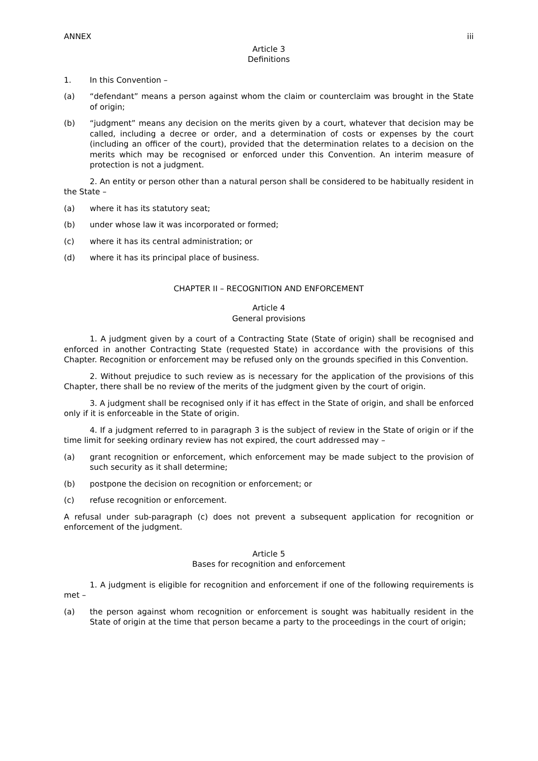ANNEX iii
Article 3
Definitions
1. In this Convention –
(a) “defendant” means a person against whom the claim or counterclaim was brought in the State of origin;
(b) “judgment” means any decision on the merits given by a court, whatever that decision may be called, including a decree or order, and a determination of costs or expenses by the court (including an officer of the court), provided that the determination relates to a decision on the merits which may be recognised or enforced under this Convention. An interim measure of protection is not a judgment.
2. An entity or person other than a natural person shall be considered to be habitually resident in the State –
(a) where it has its statutory seat;
(b) under whose law it was incorporated or formed;
(c) where it has its central administration; or
(d) where it has its principal place of business.
CHAPTER II – RECOGNITION AND ENFORCEMENT
Article 4
General provisions
1. A judgment given by a court of a Contracting State (State of origin) shall be recognised and enforced in another Contracting State (requested State) in accordance with the provisions of this Chapter. Recognition or enforcement may be refused only on the grounds specified in this Convention.
2. Without prejudice to such review as is necessary for the application of the provisions of this Chapter, there shall be no review of the merits of the judgment given by the court of origin.
3. A judgment shall be recognised only if it has effect in the State of origin, and shall be enforced only if it is enforceable in the State of origin.
4. If a judgment referred to in paragraph 3 is the subject of review in the State of origin or if the time limit for seeking ordinary review has not expired, the court addressed may –
(a) grant recognition or enforcement, which enforcement may be made subject to the provision of such security as it shall determine;
(b) postpone the decision on recognition or enforcement; or
(c) refuse recognition or enforcement.
A refusal under sub-paragraph (c) does not prevent a subsequent application for recognition or enforcement of the judgment.
Article 5
Bases for recognition and enforcement
1. A judgment is eligible for recognition and enforcement if one of the following requirements is met –
(a) the person against whom recognition or enforcement is sought was habitually resident in the State of origin at the time that person became a party to the proceedings in the court of origin;